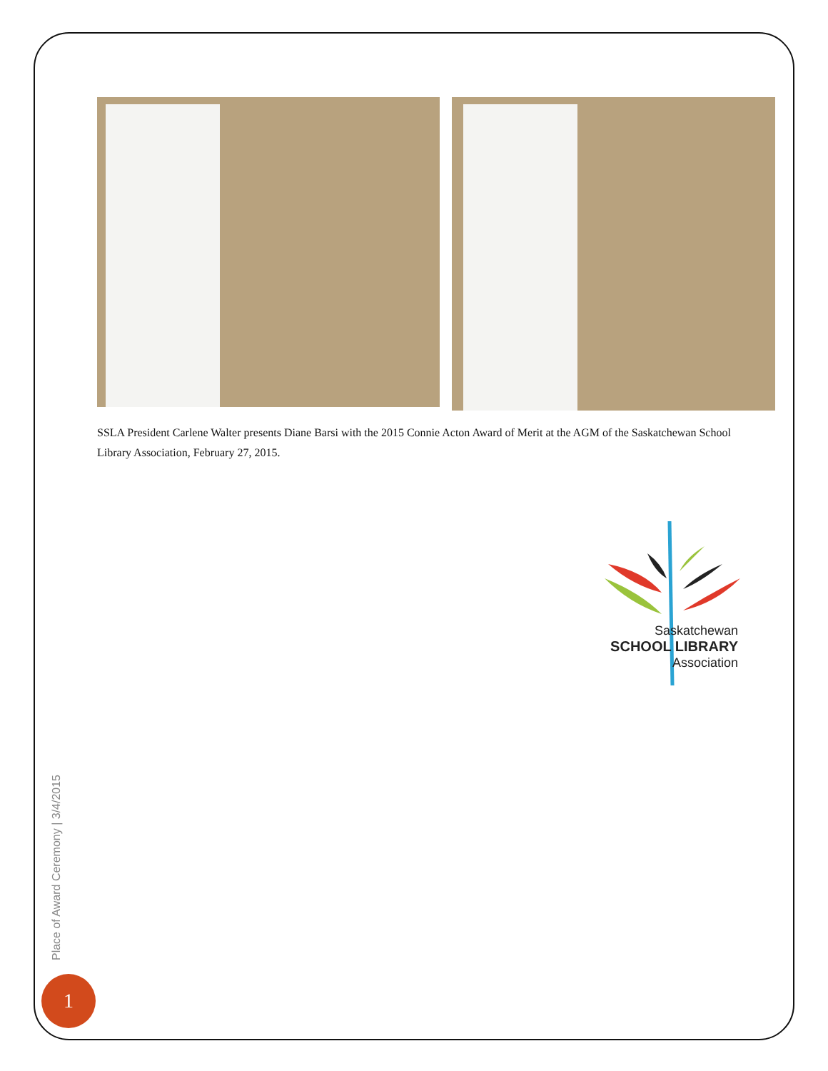SSLA President Carlene Walter presents Diane Barsi with the 2015 Connie Acton Award of Merit at the AGM of the Saskatchewan School Library Association, February 27, 2015.
Saskatchewan
SCHOOL LIBRARY
Association
Place of Award Ceremony | 3/4/2015
1